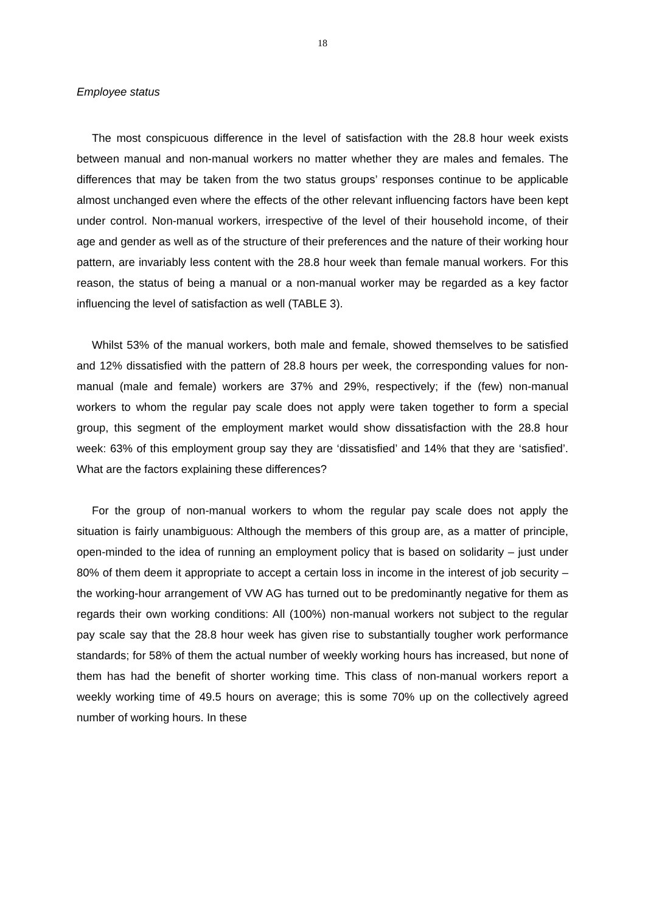18
Employee status
The most conspicuous difference in the level of satisfaction with the 28.8 hour week exists between manual and non-manual workers no matter whether they are males and females. The differences that may be taken from the two status groups’ responses continue to be applicable almost unchanged even where the effects of the other relevant influencing factors have been kept under control. Non-manual workers, irrespective of the level of their household income, of their age and gender as well as of the structure of their preferences and the nature of their working hour pattern, are invariably less content with the 28.8 hour week than female manual workers. For this reason, the status of being a manual or a non-manual worker may be regarded as a key factor influencing the level of satisfaction as well (TABLE 3).
Whilst 53% of the manual workers, both male and female, showed themselves to be satisfied and 12% dissatisfied with the pattern of 28.8 hours per week, the corresponding values for non-manual (male and female) workers are 37% and 29%, respectively; if the (few) non-manual workers to whom the regular pay scale does not apply were taken together to form a special group, this segment of the employment market would show dissatisfaction with the 28.8 hour week: 63% of this employment group say they are ‘dissatisfied’ and 14% that they are ‘satisfied’. What are the factors explaining these differences?
For the group of non-manual workers to whom the regular pay scale does not apply the situation is fairly unambiguous: Although the members of this group are, as a matter of principle, open-minded to the idea of running an employment policy that is based on solidarity – just under 80% of them deem it appropriate to accept a certain loss in income in the interest of job security – the working-hour arrangement of VW AG has turned out to be predominantly negative for them as regards their own working conditions: All (100%) non-manual workers not subject to the regular pay scale say that the 28.8 hour week has given rise to substantially tougher work performance standards; for 58% of them the actual number of weekly working hours has increased, but none of them has had the benefit of shorter working time. This class of non-manual workers report a weekly working time of 49.5 hours on average; this is some 70% up on the collectively agreed number of working hours. In these